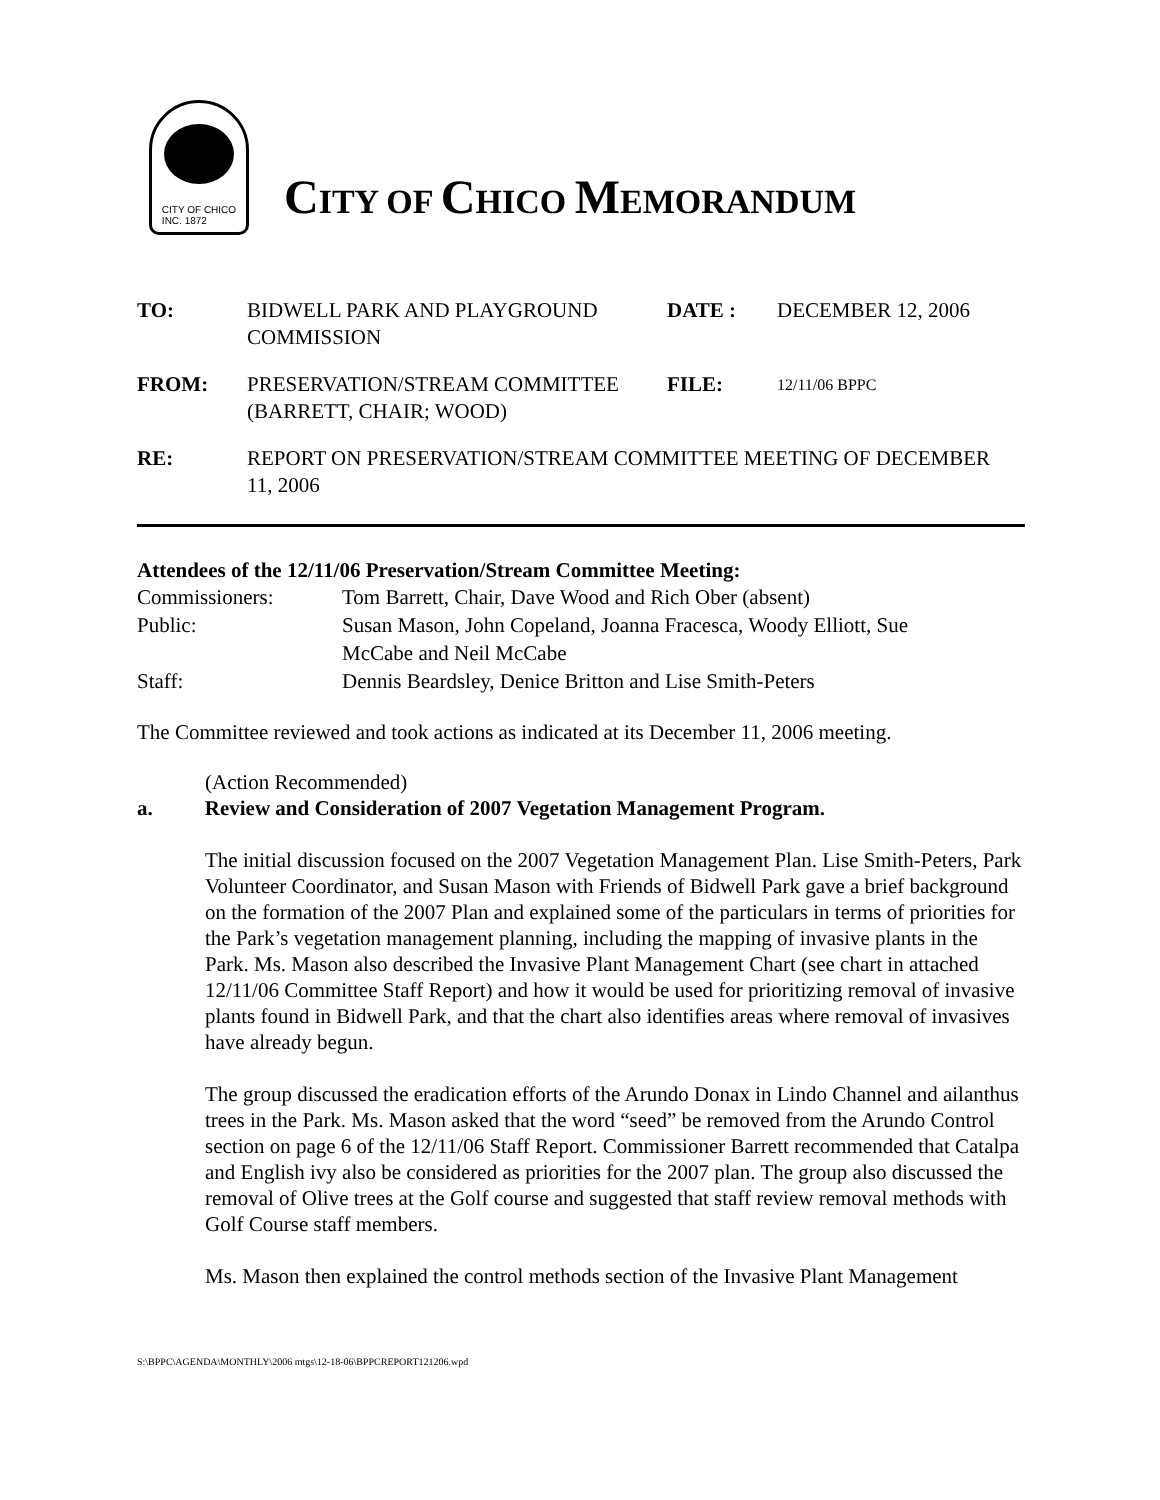CITY OF CHICO
INC. 1872
CITY OF CHICO MEMORANDUM
| TO: | BIDWELL PARK AND PLAYGROUND COMMISSION | DATE : | DECEMBER 12, 2006 |
| FROM: | PRESERVATION/STREAM COMMITTEE (BARRETT, CHAIR; WOOD) | FILE: | 12/11/06 BPPC |
| RE: | REPORT ON PRESERVATION/STREAM COMMITTEE MEETING OF DECEMBER 11, 2006 | | |
Attendees of the 12/11/06 Preservation/Stream Committee Meeting:
| Commissioners: | Tom Barrett, Chair, Dave Wood and Rich Ober (absent) |
| Public: | Susan Mason, John Copeland, Joanna Fracesca, Woody Elliott, Sue McCabe and Neil McCabe |
| Staff: | Dennis Beardsley, Denice Britton and Lise Smith-Peters |
The Committee reviewed and took actions as indicated at its December 11, 2006 meeting.
(Action Recommended)
a. Review and Consideration of 2007 Vegetation Management Program.
The initial discussion focused on the 2007 Vegetation Management Plan. Lise Smith-Peters, Park Volunteer Coordinator, and Susan Mason with Friends of Bidwell Park gave a brief background on the formation of the 2007 Plan and explained some of the particulars in terms of priorities for the Park’s vegetation management planning, including the mapping of invasive plants in the Park. Ms. Mason also described the Invasive Plant Management Chart (see chart in attached 12/11/06 Committee Staff Report) and how it would be used for prioritizing removal of invasive plants found in Bidwell Park, and that the chart also identifies areas where removal of invasives have already begun.
The group discussed the eradication efforts of the Arundo Donax in Lindo Channel and ailanthus trees in the Park. Ms. Mason asked that the word “seed” be removed from the Arundo Control section on page 6 of the 12/11/06 Staff Report. Commissioner Barrett recommended that Catalpa and English ivy also be considered as priorities for the 2007 plan. The group also discussed the removal of Olive trees at the Golf course and suggested that staff review removal methods with Golf Course staff members.
Ms. Mason then explained the control methods section of the Invasive Plant Management
S:\BPPC\AGENDA\MONTHLY\2006 mtgs\12-18-06\BPPCREPORT121206.wpd